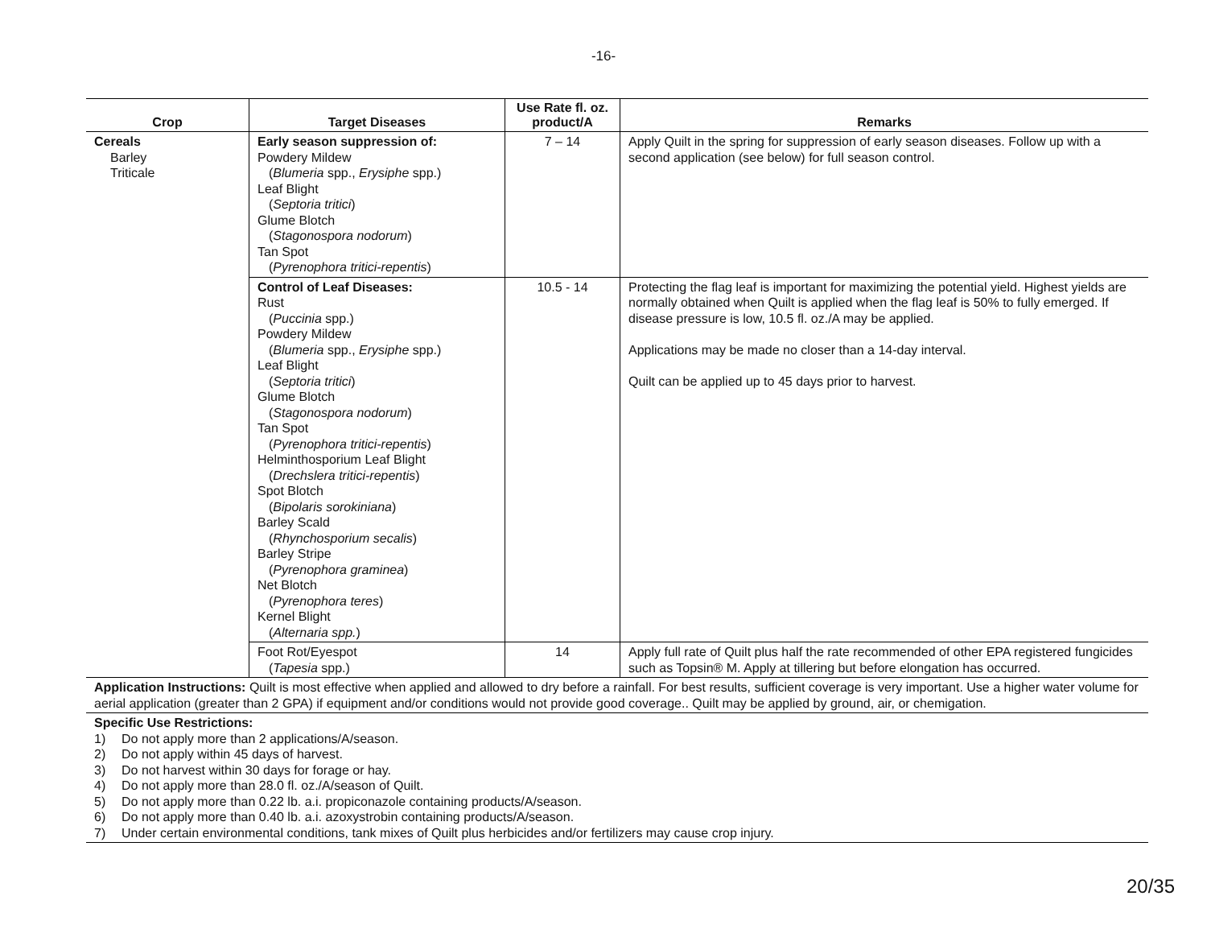-16-
| Crop | Target Diseases | Use Rate fl. oz. product/A | Remarks |
| --- | --- | --- | --- |
| Cereals Barley Triticale | Early season suppression of: Powdery Mildew ( Blumeria spp., Erysiphe spp.) Leaf Blight ( Septoria tritici ) Glume Blotch ( Stagonospora nodorum ) Tan Spot ( Pyrenophora tritici-repentis ) | 7 – 14 | Apply Quilt in the spring for suppression of early season diseases. Follow up with a second application (see below) for full season control. |
| | Control of Leaf Diseases: Rust ( Puccinia spp.) Powdery Mildew ( Blumeria spp., Erysiphe spp.) Leaf Blight ( Septoria tritici ) Glume Blotch ( Stagonospora nodorum ) Tan Spot ( Pyrenophora tritici-repentis ) Helminthosporium Leaf Blight ( Drechslera tritici-repentis ) Spot Blotch ( Bipolaris sorokiniana ) Barley Scald ( Rhynchosporium secalis ) Barley Stripe ( Pyrenophora graminea ) Net Blotch ( Pyrenophora teres ) Kernel Blight ( Alternaria spp. ) | 10.5 - 14 | Protecting the flag leaf is important for maximizing the potential yield. Highest yields are normally obtained when Quilt is applied when the flag leaf is 50% to fully emerged. If disease pressure is low, 10.5 fl. oz./A may be applied. Applications may be made no closer than a 14-day interval. Quilt can be applied up to 45 days prior to harvest. |
| | Foot Rot/Eyespot ( Tapesia spp.) | 14 | Apply full rate of Quilt plus half the rate recommended of other EPA registered fungicides such as Topsin® M. Apply at tillering but before elongation has occurred. |
Application Instructions: Quilt is most effective when applied and allowed to dry before a rainfall. For best results, sufficient coverage is very important. Use a higher water volume for aerial application (greater than 2 GPA) if equipment and/or conditions would not provide good coverage.. Quilt may be applied by ground, air, or chemigation.
Specific Use Restrictions:
1) Do not apply more than 2 applications/A/season.
2) Do not apply within 45 days of harvest.
3) Do not harvest within 30 days for forage or hay.
4) Do not apply more than 28.0 fl. oz./A/season of Quilt.
5) Do not apply more than 0.22 lb. a.i. propiconazole containing products/A/season.
6) Do not apply more than 0.40 lb. a.i. azoxystrobin containing products/A/season.
7) Under certain environmental conditions, tank mixes of Quilt plus herbicides and/or fertilizers may cause crop injury.
20/35